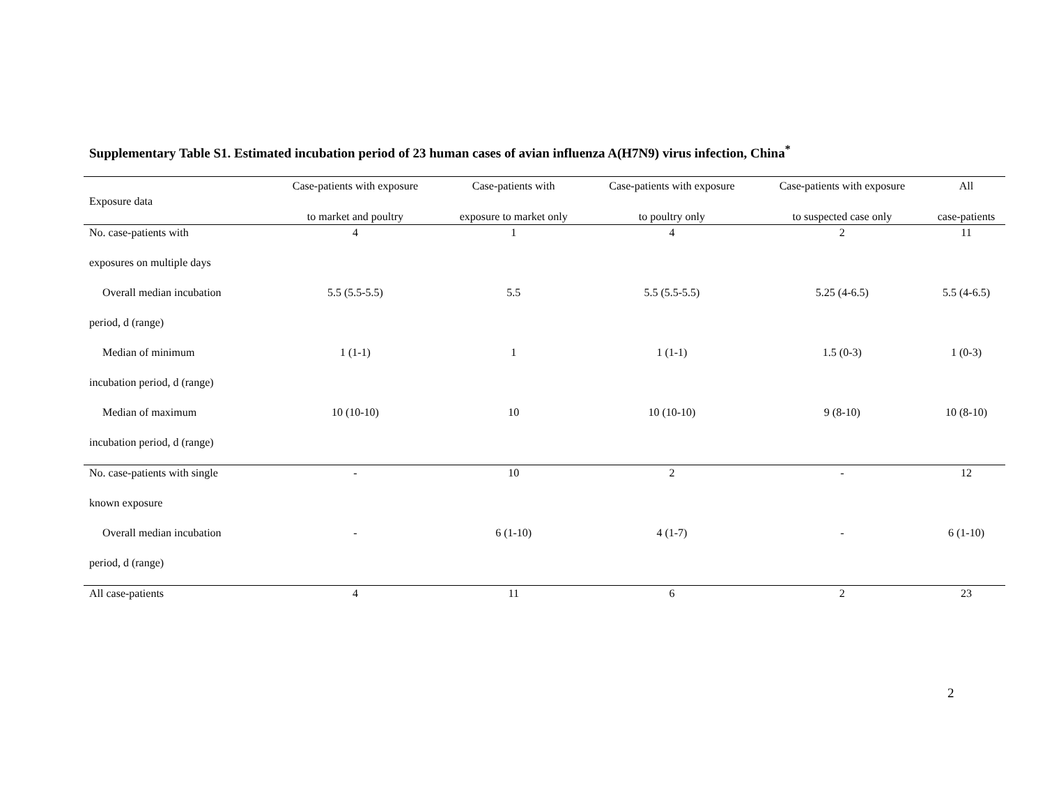Supplementary Table S1. Estimated incubation period of 23 human cases of avian influenza A(H7N9) virus infection, China<sup>*</sup>
| Exposure data | Case-patients with exposure to market and poultry | Case-patients with exposure to market only | Case-patients with exposure to poultry only | Case-patients with exposure to suspected case only | All case-patients |
| --- | --- | --- | --- | --- | --- |
| No. case-patients with | 4 | 1 | 4 | 2 | 11 |
| exposures on multiple days | | | | | |
| Overall median incubation | 5.5 (5.5-5.5) | 5.5 | 5.5 (5.5-5.5) | 5.25 (4-6.5) | 5.5 (4-6.5) |
| period, d (range) | | | | | |
| Median of minimum | 1 (1-1) | 1 | 1 (1-1) | 1.5 (0-3) | 1 (0-3) |
| incubation period, d (range) | | | | | |
| Median of maximum | 10 (10-10) | 10 | 10 (10-10) | 9 (8-10) | 10 (8-10) |
| incubation period, d (range) | | | | | |
| No. case-patients with single | - | 10 | 2 | - | 12 |
| known exposure | | | | | |
| Overall median incubation | - | 6 (1-10) | 4 (1-7) | - | 6 (1-10) |
| period, d (range) | | | | | |
| All case-patients | 4 | 11 | 6 | 2 | 23 |
2